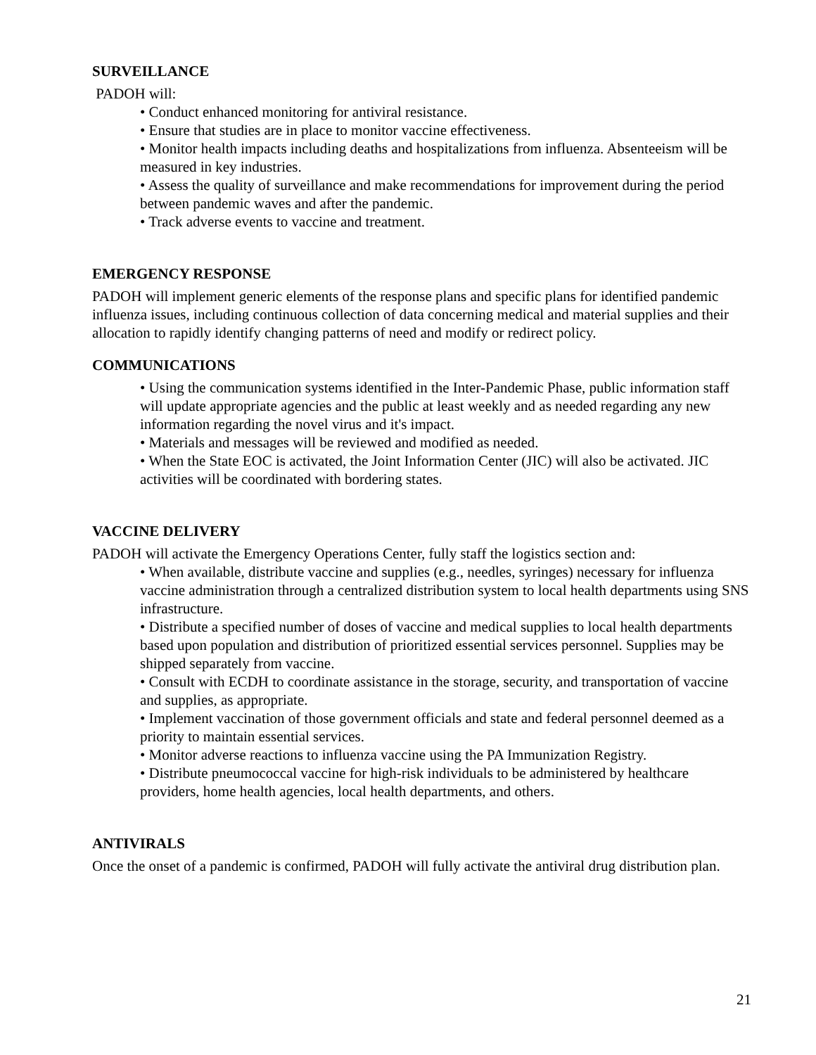SURVEILLANCE
PADOH will:
• Conduct enhanced monitoring for antiviral resistance.
• Ensure that studies are in place to monitor vaccine effectiveness.
• Monitor health impacts including deaths and hospitalizations from influenza. Absenteeism will be measured in key industries.
• Assess the quality of surveillance and make recommendations for improvement during the period between pandemic waves and after the pandemic.
• Track adverse events to vaccine and treatment.
EMERGENCY RESPONSE
PADOH will implement generic elements of the response plans and specific plans for identified pandemic influenza issues, including continuous collection of data concerning medical and material supplies and their allocation to rapidly identify changing patterns of need and modify or redirect policy.
COMMUNICATIONS
• Using the communication systems identified in the Inter-Pandemic Phase, public information staff will update appropriate agencies and the public at least weekly and as needed regarding any new information regarding the novel virus and it's impact.
• Materials and messages will be reviewed and modified as needed.
• When the State EOC is activated, the Joint Information Center (JIC) will also be activated. JIC activities will be coordinated with bordering states.
VACCINE DELIVERY
PADOH will activate the Emergency Operations Center, fully staff the logistics section and:
• When available, distribute vaccine and supplies (e.g., needles, syringes) necessary for influenza vaccine administration through a centralized distribution system to local health departments using SNS infrastructure.
• Distribute a specified number of doses of vaccine and medical supplies to local health departments based upon population and distribution of prioritized essential services personnel. Supplies may be shipped separately from vaccine.
• Consult with ECDH to coordinate assistance in the storage, security, and transportation of vaccine and supplies, as appropriate.
• Implement vaccination of those government officials and state and federal personnel deemed as a priority to maintain essential services.
• Monitor adverse reactions to influenza vaccine using the PA Immunization Registry.
• Distribute pneumococcal vaccine for high-risk individuals to be administered by healthcare providers, home health agencies, local health departments, and others.
ANTIVIRALS
Once the onset of a pandemic is confirmed, PADOH will fully activate the antiviral drug distribution plan.
21